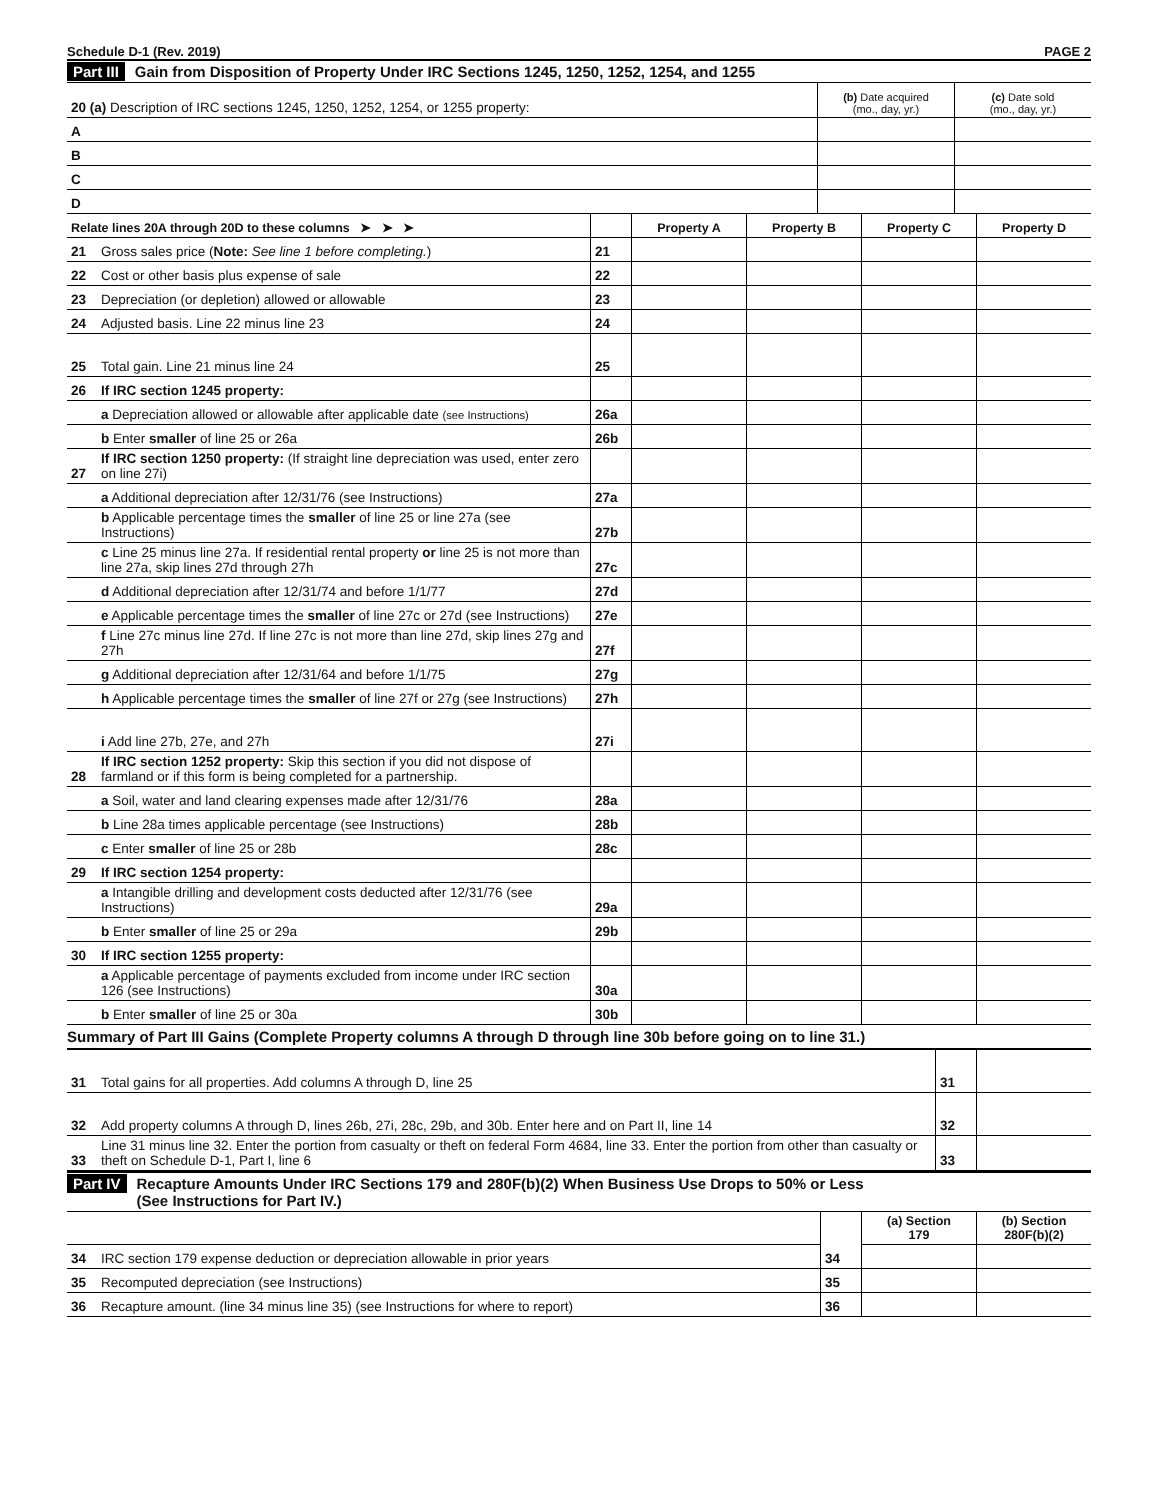Schedule D-1 (Rev. 2019) PAGE 2
Part III Gain from Disposition of Property Under IRC Sections 1245, 1250, 1252, 1254, and 1255
| 20 (a) Description of IRC sections 1245, 1250, 1252, 1254, or 1255 property: | (b) Date acquired (mo., day, yr.) | (c) Date sold (mo., day, yr.) |
| A | | |
| B | | |
| C | | |
| D | | |
| Relate lines 20A through 20D to these columns ➤ ➤ ➤ | | | Property A | Property B | Property C | Property D |
| --- | --- | --- | --- | --- | --- | --- |
| 21 | Gross sales price ( Note: See line 1 before completing. ) | 21 | | | | |
| 22 | Cost or other basis plus expense of sale | 22 | | | | |
| 23 | Depreciation (or depletion) allowed or allowable | 23 | | | | |
| 24 | Adjusted basis. Line 22 minus line 23 | 24 | | | | |
| 25 | Total gain. Line 21 minus line 24 | 25 | | | | |
| 26 | If IRC section 1245 property: | | | | | |
| | a Depreciation allowed or allowable after applicable date (see Instructions) | 26a | | | | |
| | b Enter smaller of line 25 or 26a | 26b | | | | |
| 27 | If IRC section 1250 property: (If straight line depreciation was used, enter zero on line 27i) | | | | | |
| | a Additional depreciation after 12/31/76 (see Instructions) | 27a | | | | |
| | b Applicable percentage times the smaller of line 25 or line 27a (see Instructions) | 27b | | | | |
| | c Line 25 minus line 27a. If residential rental property or line 25 is not more than line 27a, skip lines 27d through 27h | 27c | | | | |
| | d Additional depreciation after 12/31/74 and before 1/1/77 | 27d | | | | |
| | e Applicable percentage times the smaller of line 27c or 27d (see Instructions) | 27e | | | | |
| | f Line 27c minus line 27d. If line 27c is not more than line 27d, skip lines 27g and 27h | 27f | | | | |
| | g Additional depreciation after 12/31/64 and before 1/1/75 | 27g | | | | |
| | h Applicable percentage times the smaller of line 27f or 27g (see Instructions) | 27h | | | | |
| | i Add line 27b, 27e, and 27h | 27i | | | | |
| 28 | If IRC section 1252 property: Skip this section if you did not dispose of farmland or if this form is being completed for a partnership. | | | | | |
| | a Soil, water and land clearing expenses made after 12/31/76 | 28a | | | | |
| | b Line 28a times applicable percentage (see Instructions) | 28b | | | | |
| | c Enter smaller of line 25 or 28b | 28c | | | | |
| 29 | If IRC section 1254 property: | | | | | |
| | a Intangible drilling and development costs deducted after 12/31/76 (see Instructions) | 29a | | | | |
| | b Enter smaller of line 25 or 29a | 29b | | | | |
| 30 | If IRC section 1255 property: | | | | | |
| | a Applicable percentage of payments excluded from income under IRC section 126 (see Instructions) | 30a | | | | |
| | b Enter smaller of line 25 or 30a | 30b | | | | |
Summary of Part III Gains (Complete Property columns A through D through line 30b before going on to line 31.)
| 31 | Total gains for all properties. Add columns A through D, line 25 | 31 | |
| 32 | Add property columns A through D, lines 26b, 27i, 28c, 29b, and 30b. Enter here and on Part II, line 14 | 32 | |
| 33 | Line 31 minus line 32. Enter the portion from casualty or theft on federal Form 4684, line 33. Enter the portion from other than casualty or theft on Schedule D-1, Part I, line 6 | 33 | |
Part IV Recapture Amounts Under IRC Sections 179 and 280F(b)(2) When Business Use Drops to 50% or Less
(See Instructions for Part IV.)
| | | | (a) Section 179 | (b) Section 280F(b)(2) |
| --- | --- | --- | --- | --- |
| 34 | IRC section 179 expense deduction or depreciation allowable in prior years | 34 | | |
| 35 | Recomputed depreciation (see Instructions) | 35 | | |
| 36 | Recapture amount. (line 34 minus line 35) (see Instructions for where to report) | 36 | | |